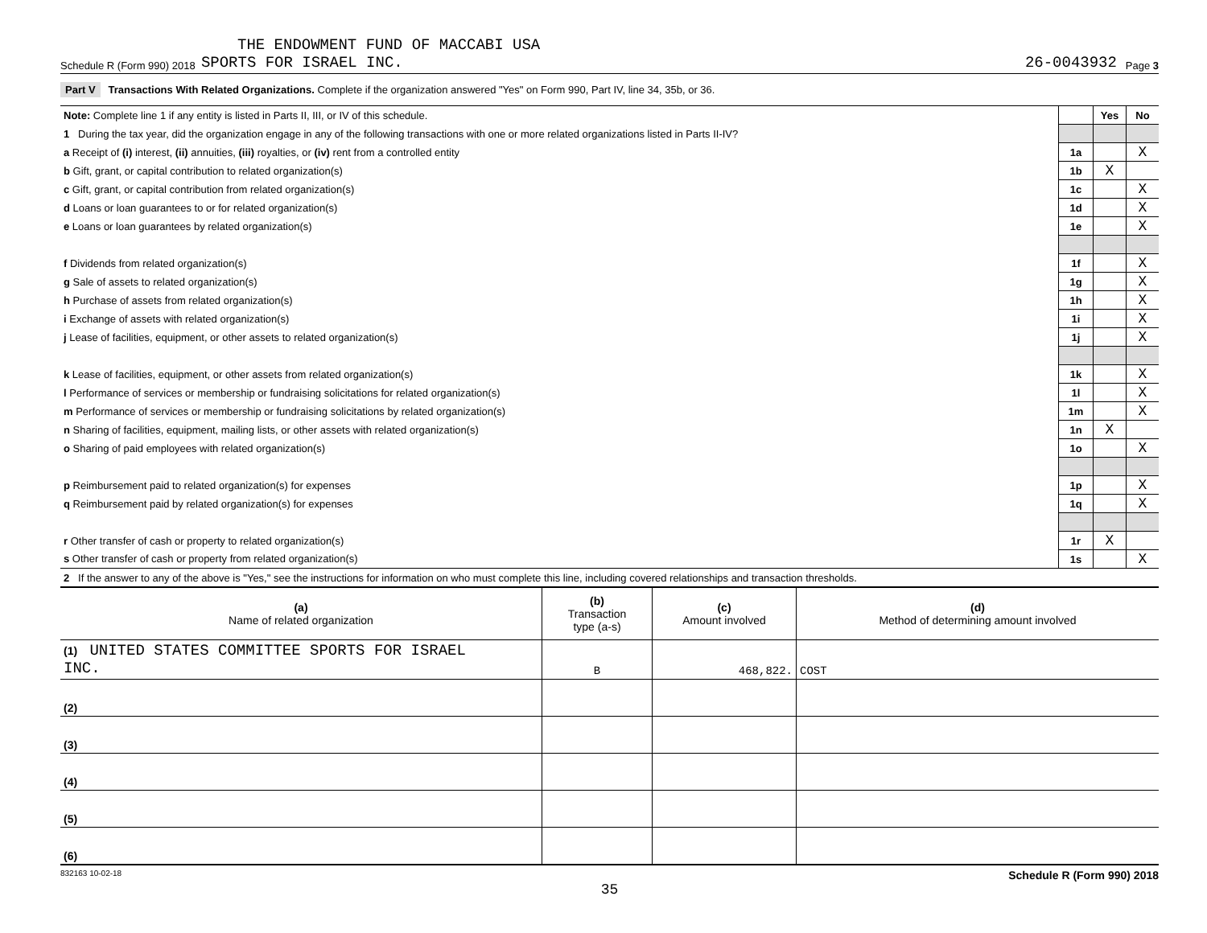THE ENDOWMENT FUND OF MACCABI USA
Schedule R (Form 990) 2018 SPORTS FOR ISRAEL INC. 26-0043932 Page 3
Part V Transactions With Related Organizations. Complete if the organization answered "Yes" on Form 990, Part IV, line 34, 35b, or 36.
| Note: Complete line 1 if any entity is listed in Parts II, III, or IV of this schedule. | | Yes | No |
| 1 During the tax year, did the organization engage in any of the following transactions with one or more related organizations listed in Parts II-IV? | | | |
| a Receipt of (i) interest, (ii) annuities, (iii) royalties, or (iv) rent from a controlled entity | 1a | | X |
| b Gift, grant, or capital contribution to related organization(s) | 1b | X | |
| c Gift, grant, or capital contribution from related organization(s) | 1c | | X |
| d Loans or loan guarantees to or for related organization(s) | 1d | | X |
| e Loans or loan guarantees by related organization(s) | 1e | | X |
| f Dividends from related organization(s) | 1f | | X |
| g Sale of assets to related organization(s) | 1g | | X |
| h Purchase of assets from related organization(s) | 1h | | X |
| i Exchange of assets with related organization(s) | 1i | | X |
| j Lease of facilities, equipment, or other assets to related organization(s) | 1j | | X |
| k Lease of facilities, equipment, or other assets from related organization(s) | 1k | | X |
| l Performance of services or membership or fundraising solicitations for related organization(s) | 1l | | X |
| m Performance of services or membership or fundraising solicitations by related organization(s) | 1m | | X |
| n Sharing of facilities, equipment, mailing lists, or other assets with related organization(s) | 1n | X | |
| o Sharing of paid employees with related organization(s) | 1o | | X |
| p Reimbursement paid to related organization(s) for expenses | 1p | | X |
| q Reimbursement paid by related organization(s) for expenses | 1q | | X |
| r Other transfer of cash or property to related organization(s) | 1r | X | |
| s Other transfer of cash or property from related organization(s) | 1s | | X |
| 2 If the answer to any of the above is "Yes," see the instructions for information on who must complete this line, including covered relationships and transaction thresholds. | | | |
| (a) Name of related organization | (b) Transaction type (a-s) | (c) Amount involved | (d) Method of determining amount involved |
| --- | --- | --- | --- |
| (1) UNITED STATES COMMITTEE SPORTS FOR ISRAEL INC. | B | 468,822. | COST |
| (2) | | | |
| (3) | | | |
| (4) | | | |
| (5) | | | |
| (6) | | | |
832163 10-02-18 Schedule R (Form 990) 2018
35